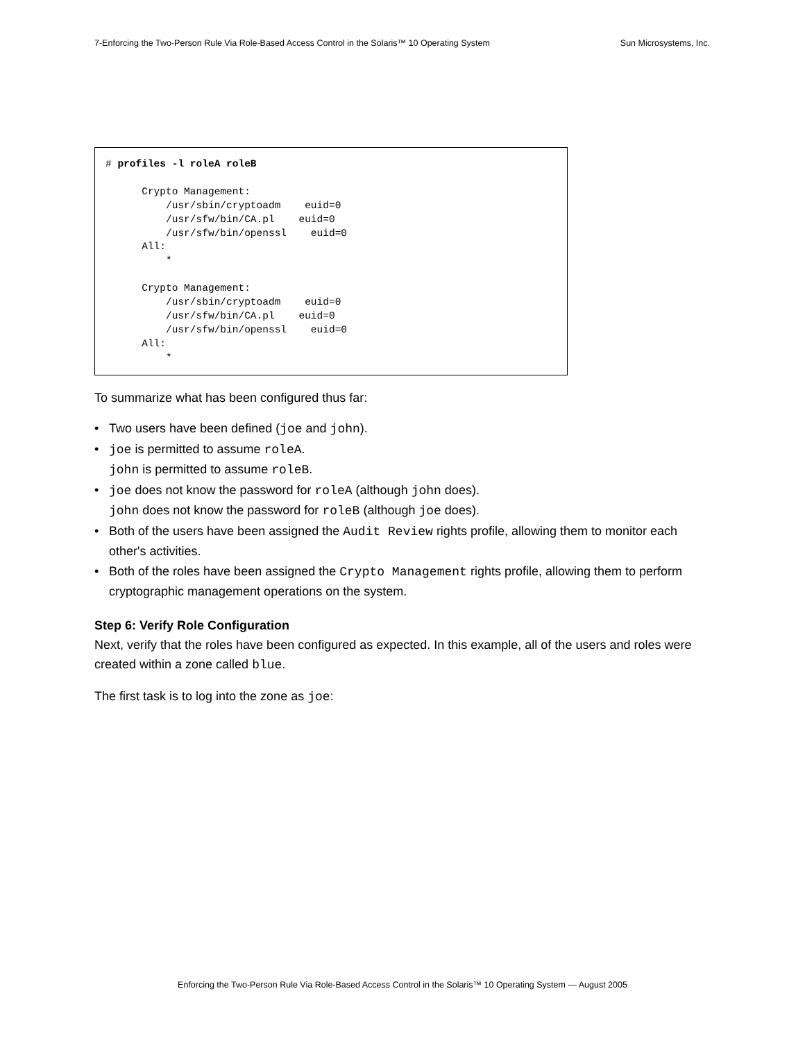7-Enforcing the Two-Person Rule Via Role-Based Access Control in the Solaris™ 10 Operating System Sun Microsystems, Inc.
# profiles -l roleA roleB

      Crypto Management:
          /usr/sbin/cryptoadm    euid=0
          /usr/sfw/bin/CA.pl    euid=0
          /usr/sfw/bin/openssl    euid=0
      All:
          *

      Crypto Management:
          /usr/sbin/cryptoadm    euid=0
          /usr/sfw/bin/CA.pl    euid=0
          /usr/sfw/bin/openssl    euid=0
      All:
          *
To summarize what has been configured thus far:
• Two users have been defined (joe and john).
• joe is permitted to assume roleA.
john is permitted to assume roleB.
• joe does not know the password for roleA (although john does).
john does not know the password for roleB (although joe does).
• Both of the users have been assigned the Audit Review rights profile, allowing them to monitor each other's activities.
• Both of the roles have been assigned the Crypto Management rights profile, allowing them to perform cryptographic management operations on the system.
Step 6: Verify Role Configuration
Next, verify that the roles have been configured as expected. In this example, all of the users and roles were created within a zone called blue.
The first task is to log into the zone as joe:
Enforcing the Two-Person Rule Via Role-Based Access Control in the Solaris™ 10 Operating System — August 2005